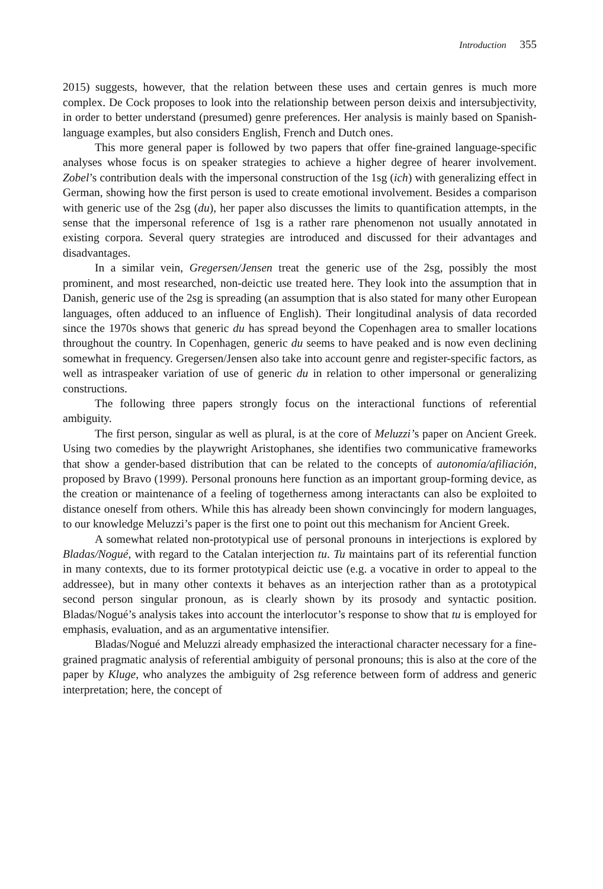Introduction 355
2015) suggests, however, that the relation between these uses and certain genres is much more complex. De Cock proposes to look into the relationship between person deixis and intersubjectivity, in order to better understand (presumed) genre preferences. Her analysis is mainly based on Spanish-language examples, but also considers English, French and Dutch ones.
This more general paper is followed by two papers that offer fine-grained language-specific analyses whose focus is on speaker strategies to achieve a higher degree of hearer involvement. Zobel’s contribution deals with the impersonal construction of the 1sg (ich) with generalizing effect in German, showing how the first person is used to create emotional involvement. Besides a comparison with generic use of the 2sg (du), her paper also discusses the limits to quantification attempts, in the sense that the impersonal reference of 1sg is a rather rare phenomenon not usually annotated in existing corpora. Several query strategies are introduced and discussed for their advantages and disadvantages.
In a similar vein, Gregersen/Jensen treat the generic use of the 2sg, possibly the most prominent, and most researched, non-deictic use treated here. They look into the assumption that in Danish, generic use of the 2sg is spreading (an assumption that is also stated for many other European languages, often adduced to an influence of English). Their longitudinal analysis of data recorded since the 1970s shows that generic du has spread beyond the Copenhagen area to smaller locations throughout the country. In Copenhagen, generic du seems to have peaked and is now even declining somewhat in frequency. Gregersen/Jensen also take into account genre and register-specific factors, as well as intraspeaker variation of use of generic du in relation to other impersonal or generalizing constructions.
The following three papers strongly focus on the interactional functions of referential ambiguity.
The first person, singular as well as plural, is at the core of Meluzzi’s paper on Ancient Greek. Using two comedies by the playwright Aristophanes, she identifies two communicative frameworks that show a gender-based distribution that can be related to the concepts of autonomía/afiliación, proposed by Bravo (1999). Personal pronouns here function as an important group-forming device, as the creation or maintenance of a feeling of togetherness among interactants can also be exploited to distance oneself from others. While this has already been shown convincingly for modern languages, to our knowledge Meluzzi’s paper is the first one to point out this mechanism for Ancient Greek.
A somewhat related non-prototypical use of personal pronouns in interjections is explored by Bladas/Nogué, with regard to the Catalan interjection tu. Tu maintains part of its referential function in many contexts, due to its former prototypical deictic use (e.g. a vocative in order to appeal to the addressee), but in many other contexts it behaves as an interjection rather than as a prototypical second person singular pronoun, as is clearly shown by its prosody and syntactic position. Bladas/Nogué’s analysis takes into account the interlocutor’s response to show that tu is employed for emphasis, evaluation, and as an argumentative intensifier.
Bladas/Nogué and Meluzzi already emphasized the interactional character necessary for a fine-grained pragmatic analysis of referential ambiguity of personal pronouns; this is also at the core of the paper by Kluge, who analyzes the ambiguity of 2sg reference between form of address and generic interpretation; here, the concept of